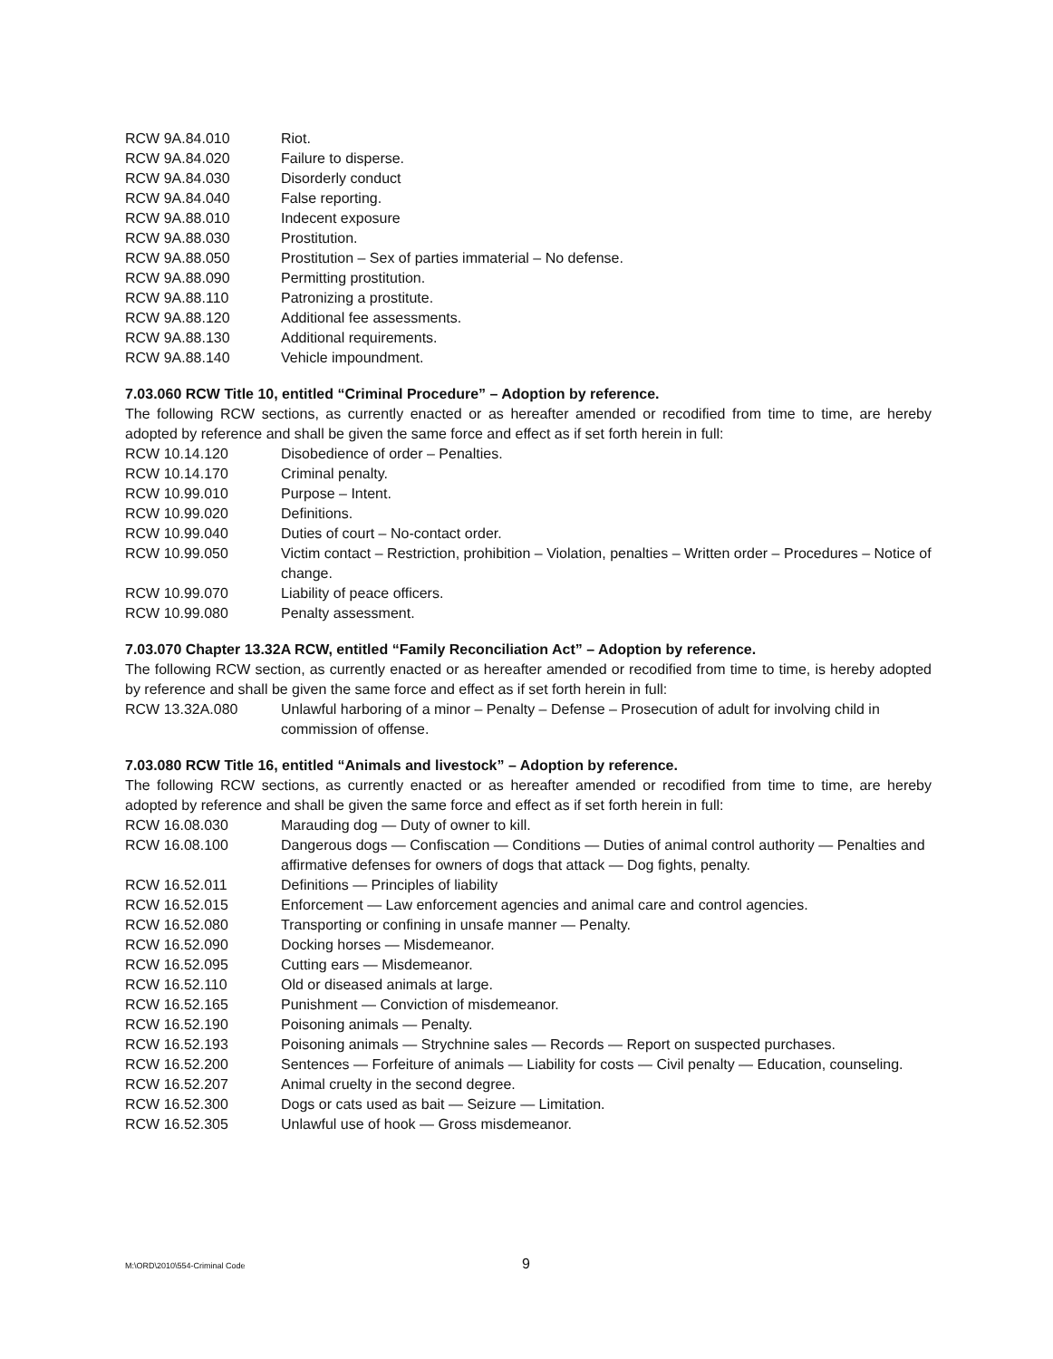RCW 9A.84.010 Riot.
RCW 9A.84.020 Failure to disperse.
RCW 9A.84.030 Disorderly conduct
RCW 9A.84.040 False reporting.
RCW 9A.88.010 Indecent exposure
RCW 9A.88.030 Prostitution.
RCW 9A.88.050 Prostitution – Sex of parties immaterial – No defense.
RCW 9A.88.090 Permitting prostitution.
RCW 9A.88.110 Patronizing a prostitute.
RCW 9A.88.120 Additional fee assessments.
RCW 9A.88.130 Additional requirements.
RCW 9A.88.140 Vehicle impoundment.
7.03.060 RCW Title 10, entitled “Criminal Procedure” – Adoption by reference.
The following RCW sections, as currently enacted or as hereafter amended or recodified from time to time, are hereby adopted by reference and shall be given the same force and effect as if set forth herein in full:
RCW 10.14.120 Disobedience of order – Penalties.
RCW 10.14.170 Criminal penalty.
RCW 10.99.010 Purpose – Intent.
RCW 10.99.020 Definitions.
RCW 10.99.040 Duties of court – No-contact order.
RCW 10.99.050 Victim contact – Restriction, prohibition – Violation, penalties – Written order – Procedures – Notice of change.
RCW 10.99.070 Liability of peace officers.
RCW 10.99.080 Penalty assessment.
7.03.070 Chapter 13.32A RCW, entitled “Family Reconciliation Act” – Adoption by reference.
The following RCW section, as currently enacted or as hereafter amended or recodified from time to time, is hereby adopted by reference and shall be given the same force and effect as if set forth herein in full:
RCW 13.32A.080 Unlawful harboring of a minor – Penalty – Defense – Prosecution of adult for involving child in commission of offense.
7.03.080 RCW Title 16, entitled “Animals and livestock” – Adoption by reference.
The following RCW sections, as currently enacted or as hereafter amended or recodified from time to time, are hereby adopted by reference and shall be given the same force and effect as if set forth herein in full:
RCW 16.08.030 Marauding dog — Duty of owner to kill.
RCW 16.08.100 Dangerous dogs — Confiscation — Conditions — Duties of animal control authority — Penalties and affirmative defenses for owners of dogs that attack — Dog fights, penalty.
RCW 16.52.011 Definitions — Principles of liability
RCW 16.52.015 Enforcement — Law enforcement agencies and animal care and control agencies.
RCW 16.52.080 Transporting or confining in unsafe manner — Penalty.
RCW 16.52.090 Docking horses — Misdemeanor.
RCW 16.52.095 Cutting ears — Misdemeanor.
RCW 16.52.110 Old or diseased animals at large.
RCW 16.52.165 Punishment — Conviction of misdemeanor.
RCW 16.52.190 Poisoning animals — Penalty.
RCW 16.52.193 Poisoning animals — Strychnine sales — Records — Report on suspected purchases.
RCW 16.52.200 Sentences — Forfeiture of animals — Liability for costs — Civil penalty — Education, counseling.
RCW 16.52.207 Animal cruelty in the second degree.
RCW 16.52.300 Dogs or cats used as bait — Seizure — Limitation.
RCW 16.52.305 Unlawful use of hook — Gross misdemeanor.
M:\ORD\2010\554-Criminal Code 9